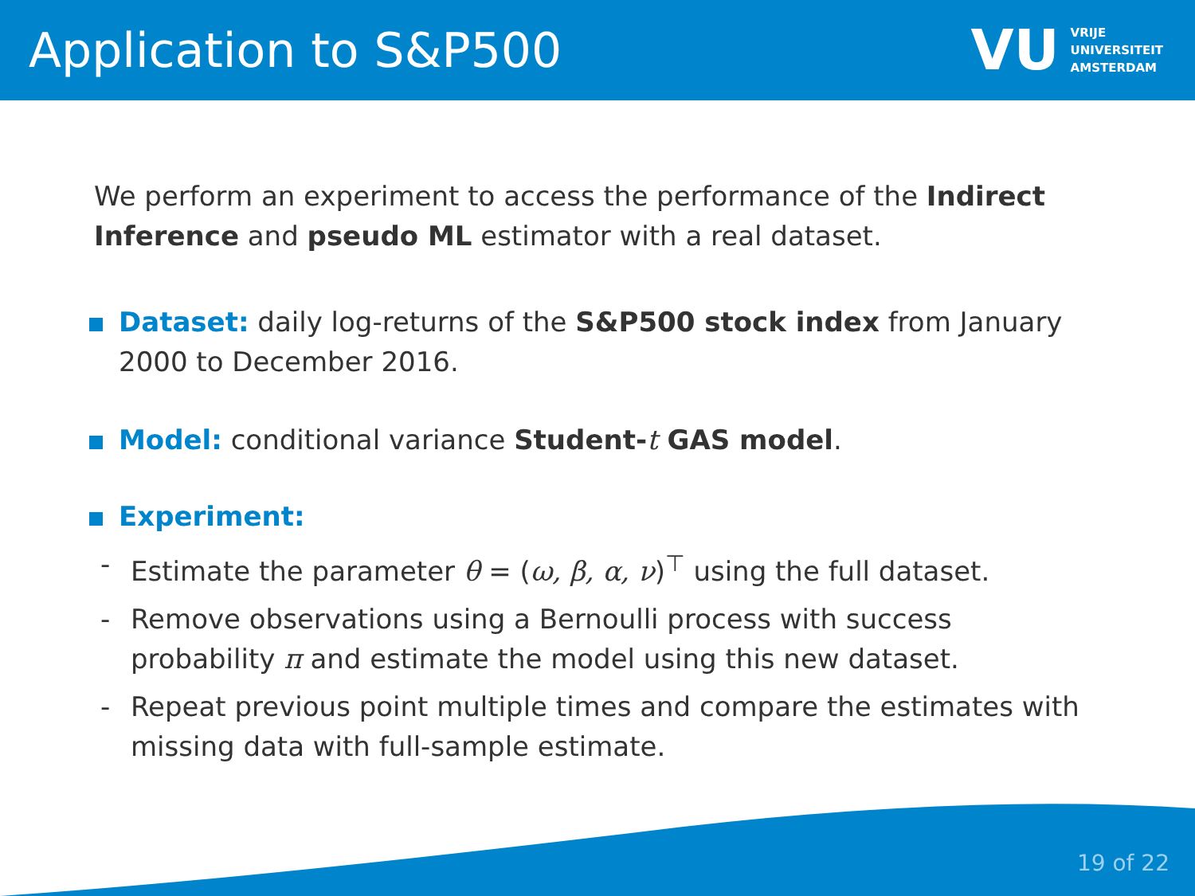Application to S&P500
VU VRIJE
UNIVERSITEIT
AMSTERDAM
We perform an experiment to access the performance of the Indirect Inference and pseudo ML estimator with a real dataset.
Dataset: daily log-returns of the S&P500 stock index from January 2000 to December 2016.
Model: conditional variance Student-t GAS model.
Experiment:
- Estimate the parameter θ = (ω, β, α, ν)<sup>⊤</sup> using the full dataset.
- Remove observations using a Bernoulli process with success probability π and estimate the model using this new dataset.
- Repeat previous point multiple times and compare the estimates with missing data with full-sample estimate.
19 of 22